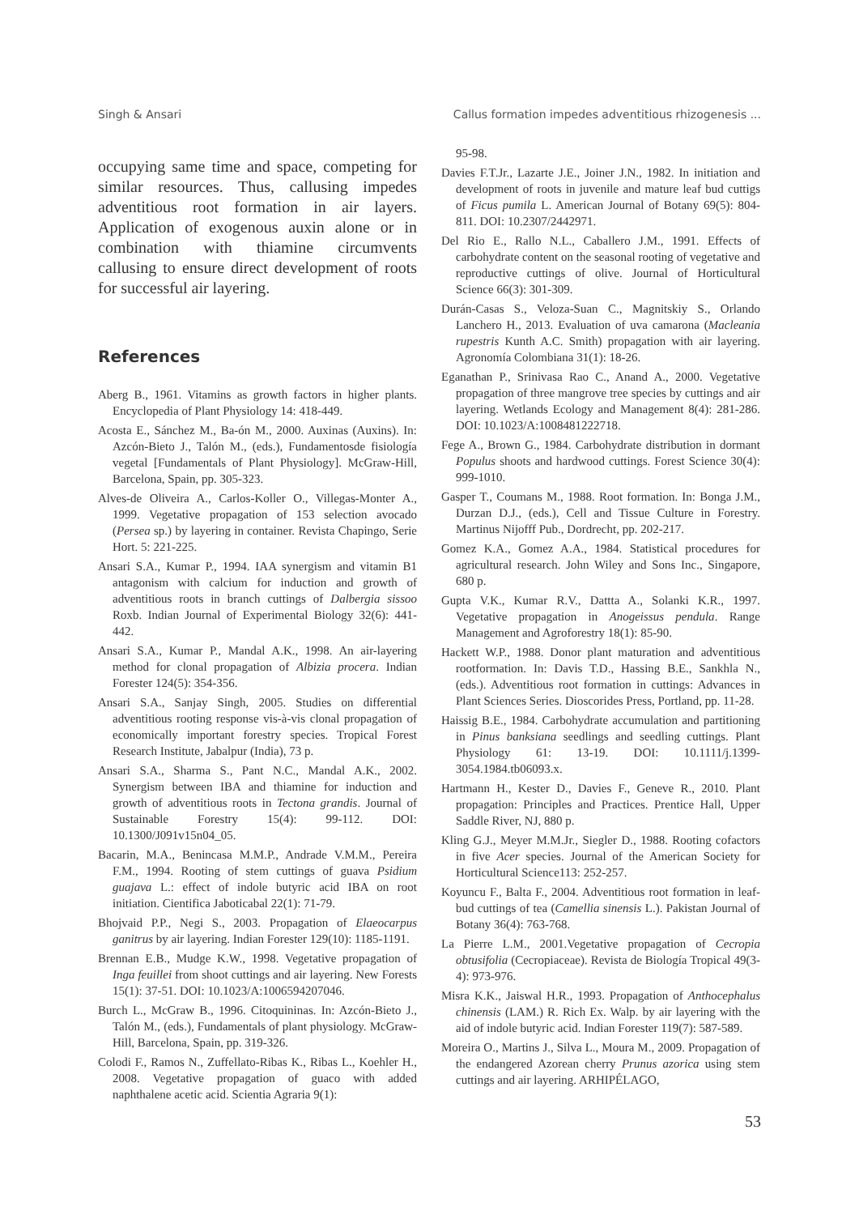Singh & Ansari Callus formation impedes adventitious rhizogenesis ...
occupying same time and space, competing for similar resources. Thus, callusing impedes adventitious root formation in air layers. Application of exogenous auxin alone or in combination with thiamine circumvents callusing to ensure direct development of roots for successful air layering.
References
Aberg B., 1961. Vitamins as growth factors in higher plants. Encyclopedia of Plant Physiology 14: 418-449.
Acosta E., Sánchez M., Ba-ón M., 2000. Auxinas (Auxins). In: Azcón-Bieto J., Talón M., (eds.), Fundamentosde fisiología vegetal [Fundamentals of Plant Physiology]. McGraw-Hill, Barcelona, Spain, pp. 305-323.
Alves-de Oliveira A., Carlos-Koller O., Villegas-Monter A., 1999. Vegetative propagation of 153 selection avocado (Persea sp.) by layering in container. Revista Chapingo, Serie Hort. 5: 221-225.
Ansari S.A., Kumar P., 1994. IAA synergism and vitamin B1 antagonism with calcium for induction and growth of adventitious roots in branch cuttings of Dalbergia sissoo Roxb. Indian Journal of Experimental Biology 32(6): 441-442.
Ansari S.A., Kumar P., Mandal A.K., 1998. An air-layering method for clonal propagation of Albizia procera. Indian Forester 124(5): 354-356.
Ansari S.A., Sanjay Singh, 2005. Studies on differential adventitious rooting response vis-à-vis clonal propagation of economically important forestry species. Tropical Forest Research Institute, Jabalpur (India), 73 p.
Ansari S.A., Sharma S., Pant N.C., Mandal A.K., 2002. Synergism between IBA and thiamine for induction and growth of adventitious roots in Tectona grandis. Journal of Sustainable Forestry 15(4): 99-112. DOI: 10.1300/J091v15n04_05.
Bacarin, M.A., Benincasa M.M.P., Andrade V.M.M., Pereira F.M., 1994. Rooting of stem cuttings of guava Psidium guajava L.: effect of indole butyric acid IBA on root initiation. Cientifica Jaboticabal 22(1): 71-79.
Bhojvaid P.P., Negi S., 2003. Propagation of Elaeocarpus ganitrus by air layering. Indian Forester 129(10): 1185-1191.
Brennan E.B., Mudge K.W., 1998. Vegetative propagation of Inga feuillei from shoot cuttings and air layering. New Forests 15(1): 37-51. DOI: 10.1023/A:1006594207046.
Burch L., McGraw B., 1996. Citoquininas. In: Azcón-Bieto J., Talón M., (eds.), Fundamentals of plant physiology. McGraw-Hill, Barcelona, Spain, pp. 319-326.
Colodi F., Ramos N., Zuffellato-Ribas K., Ribas L., Koehler H., 2008. Vegetative propagation of guaco with added naphthalene acetic acid. Scientia Agraria 9(1):
95-98.
Davies F.T.Jr., Lazarte J.E., Joiner J.N., 1982. In initiation and development of roots in juvenile and mature leaf bud cuttigs of Ficus pumila L. American Journal of Botany 69(5): 804-811. DOI: 10.2307/2442971.
Del Rio E., Rallo N.L., Caballero J.M., 1991. Effects of carbohydrate content on the seasonal rooting of vegetative and reproductive cuttings of olive. Journal of Horticultural Science 66(3): 301-309.
Durán-Casas S., Veloza-Suan C., Magnitskiy S., Orlando Lanchero H., 2013. Evaluation of uva camarona (Macleania rupestris Kunth A.C. Smith) propagation with air layering. Agronomía Colombiana 31(1): 18-26.
Eganathan P., Srinivasa Rao C., Anand A., 2000. Vegetative propagation of three mangrove tree species by cuttings and air layering. Wetlands Ecology and Management 8(4): 281-286. DOI: 10.1023/A:1008481222718.
Fege A., Brown G., 1984. Carbohydrate distribution in dormant Populus shoots and hardwood cuttings. Forest Science 30(4): 999-1010.
Gasper T., Coumans M., 1988. Root formation. In: Bonga J.M., Durzan D.J., (eds.), Cell and Tissue Culture in Forestry. Martinus Nijofff Pub., Dordrecht, pp. 202-217.
Gomez K.A., Gomez A.A., 1984. Statistical procedures for agricultural research. John Wiley and Sons Inc., Singapore, 680 p.
Gupta V.K., Kumar R.V., Dattta A., Solanki K.R., 1997. Vegetative propagation in Anogeissus pendula. Range Management and Agroforestry 18(1): 85-90.
Hackett W.P., 1988. Donor plant maturation and adventitious rootformation. In: Davis T.D., Hassing B.E., Sankhla N., (eds.). Adventitious root formation in cuttings: Advances in Plant Sciences Series. Dioscorides Press, Portland, pp. 11-28.
Haissig B.E., 1984. Carbohydrate accumulation and partitioning in Pinus banksiana seedlings and seedling cuttings. Plant Physiology 61: 13-19. DOI: 10.1111/j.1399-3054.1984.tb06093.x.
Hartmann H., Kester D., Davies F., Geneve R., 2010. Plant propagation: Principles and Practices. Prentice Hall, Upper Saddle River, NJ, 880 p.
Kling G.J., Meyer M.M.Jr., Siegler D., 1988. Rooting cofactors in five Acer species. Journal of the American Society for Horticultural Science113: 252-257.
Koyuncu F., Balta F., 2004. Adventitious root formation in leaf-bud cuttings of tea (Camellia sinensis L.). Pakistan Journal of Botany 36(4): 763-768.
La Pierre L.M., 2001.Vegetative propagation of Cecropia obtusifolia (Cecropiaceae). Revista de Biología Tropical 49(3-4): 973-976.
Misra K.K., Jaiswal H.R., 1993. Propagation of Anthocephalus chinensis (LAM.) R. Rich Ex. Walp. by air layering with the aid of indole butyric acid. Indian Forester 119(7): 587-589.
Moreira O., Martins J., Silva L., Moura M., 2009. Propagation of the endangered Azorean cherry Prunus azorica using stem cuttings and air layering. ARHIPÉLAGO,
53